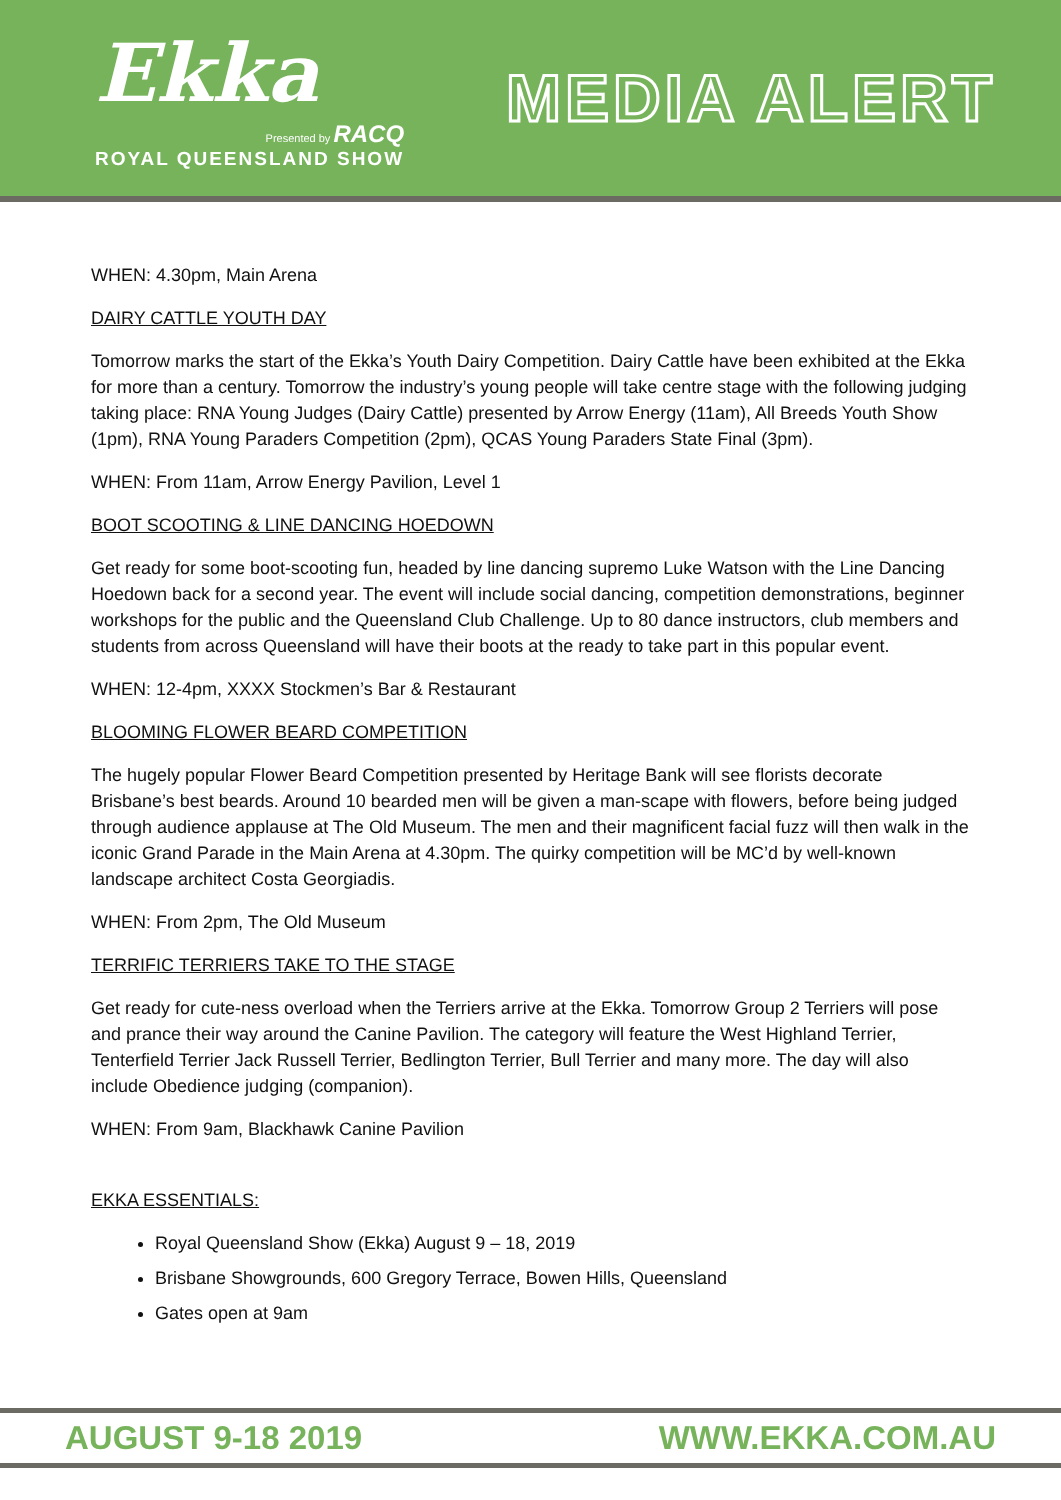Ekka
Presented by RACQ
ROYAL QUEENSLAND SHOW
MEDIA ALERT
WHEN: 4.30pm, Main Arena
DAIRY CATTLE YOUTH DAY
Tomorrow marks the start of the Ekka’s Youth Dairy Competition. Dairy Cattle have been exhibited at the Ekka for more than a century. Tomorrow the industry’s young people will take centre stage with the following judging taking place: RNA Young Judges (Dairy Cattle) presented by Arrow Energy (11am), All Breeds Youth Show (1pm), RNA Young Paraders Competition (2pm), QCAS Young Paraders State Final (3pm).
WHEN: From 11am, Arrow Energy Pavilion, Level 1
BOOT SCOOTING & LINE DANCING HOEDOWN
Get ready for some boot-scooting fun, headed by line dancing supremo Luke Watson with the Line Dancing Hoedown back for a second year. The event will include social dancing, competition demonstrations, beginner workshops for the public and the Queensland Club Challenge. Up to 80 dance instructors, club members and students from across Queensland will have their boots at the ready to take part in this popular event.
WHEN: 12-4pm, XXXX Stockmen’s Bar & Restaurant
BLOOMING FLOWER BEARD COMPETITION
The hugely popular Flower Beard Competition presented by Heritage Bank will see florists decorate Brisbane’s best beards. Around 10 bearded men will be given a man-scape with flowers, before being judged through audience applause at The Old Museum. The men and their magnificent facial fuzz will then walk in the iconic Grand Parade in the Main Arena at 4.30pm. The quirky competition will be MC’d by well-known landscape architect Costa Georgiadis.
WHEN: From 2pm, The Old Museum
TERRIFIC TERRIERS TAKE TO THE STAGE
Get ready for cute-ness overload when the Terriers arrive at the Ekka. Tomorrow Group 2 Terriers will pose and prance their way around the Canine Pavilion. The category will feature the West Highland Terrier, Tenterfield Terrier Jack Russell Terrier, Bedlington Terrier, Bull Terrier and many more. The day will also include Obedience judging (companion).
WHEN: From 9am, Blackhawk Canine Pavilion
EKKA ESSENTIALS:
Royal Queensland Show (Ekka) August 9 – 18, 2019
Brisbane Showgrounds, 600 Gregory Terrace, Bowen Hills, Queensland
Gates open at 9am
AUGUST 9-18 2019 WWW.EKKA.COM.AU